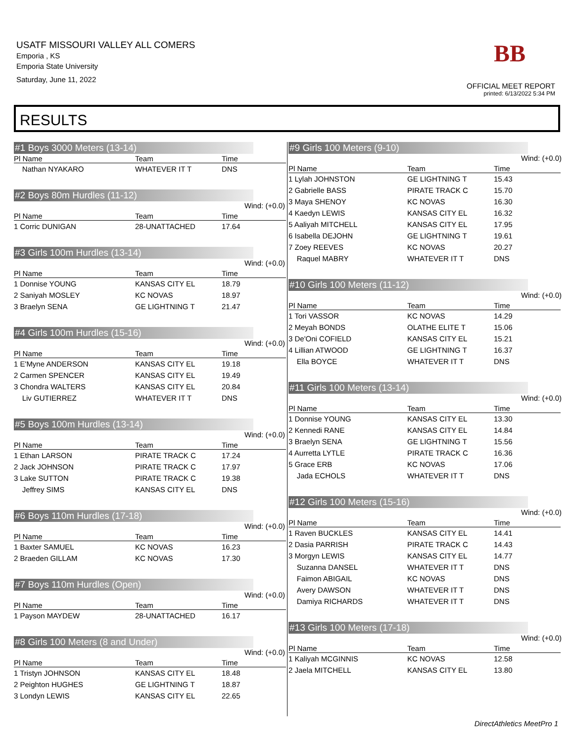USATF MISSOURI VALLEY ALL COMERS
Emporia , KS
Emporia State University
Saturday, June 11, 2022
BB
OFFICIAL MEET REPORT
printed: 6/13/2022 5:34 PM
RESULTS
#1 Boys 3000 Meters (13-14)
| Pl Name | Team | Time |
| --- | --- | --- |
| Nathan NYAKARO | WHATEVER IT T | DNS |
#2 Boys 80m Hurdles (11-12)
Wind: (+0.0)
| Pl Name | Team | Time |
| --- | --- | --- |
| 1 Corric DUNIGAN | 28-UNATTACHED | 17.64 |
#3 Girls 100m Hurdles (13-14)
Wind: (+0.0)
| Pl Name | Team | Time |
| --- | --- | --- |
| 1 Donnise YOUNG | KANSAS CITY EL | 18.79 |
| 2 Saniyah MOSLEY | KC NOVAS | 18.97 |
| 3 Braelyn SENA | GE LIGHTNING T | 21.47 |
#4 Girls 100m Hurdles (15-16)
Wind: (+0.0)
| Pl Name | Team | Time |
| --- | --- | --- |
| 1 E'Myne ANDERSON | KANSAS CITY EL | 19.18 |
| 2 Carmen SPENCER | KANSAS CITY EL | 19.49 |
| 3 Chondra WALTERS | KANSAS CITY EL | 20.84 |
| Liv GUTIERREZ | WHATEVER IT T | DNS |
#5 Boys 100m Hurdles (13-14)
Wind: (+0.0)
| Pl Name | Team | Time |
| --- | --- | --- |
| 1 Ethan LARSON | PIRATE TRACK C | 17.24 |
| 2 Jack JOHNSON | PIRATE TRACK C | 17.97 |
| 3 Lake SUTTON | PIRATE TRACK C | 19.38 |
| Jeffrey SIMS | KANSAS CITY EL | DNS |
#6 Boys 110m Hurdles (17-18)
Wind: (+0.0)
| Pl Name | Team | Time |
| --- | --- | --- |
| 1 Baxter SAMUEL | KC NOVAS | 16.23 |
| 2 Braeden GILLAM | KC NOVAS | 17.30 |
#7 Boys 110m Hurdles (Open)
Wind: (+0.0)
| Pl Name | Team | Time |
| --- | --- | --- |
| 1 Payson MAYDEW | 28-UNATTACHED | 16.17 |
#8 Girls 100 Meters (8 and Under)
Wind: (+0.0)
| Pl Name | Team | Time |
| --- | --- | --- |
| 1 Tristyn JOHNSON | KANSAS CITY EL | 18.48 |
| 2 Peighton HUGHES | GE LIGHTNING T | 18.87 |
| 3 Londyn LEWIS | KANSAS CITY EL | 22.65 |
#9 Girls 100 Meters (9-10)
Wind: (+0.0)
| Pl Name | Team | Time |
| --- | --- | --- |
| 1 Lylah JOHNSTON | GE LIGHTNING T | 15.43 |
| 2 Gabrielle BASS | PIRATE TRACK C | 15.70 |
| 3 Maya SHENOY | KC NOVAS | 16.30 |
| 4 Kaedyn LEWIS | KANSAS CITY EL | 16.32 |
| 5 Aaliyah MITCHELL | KANSAS CITY EL | 17.95 |
| 6 Isabella DEJOHN | GE LIGHTNING T | 19.61 |
| 7 Zoey REEVES | KC NOVAS | 20.27 |
| Raquel MABRY | WHATEVER IT T | DNS |
#10 Girls 100 Meters (11-12)
Wind: (+0.0)
| Pl Name | Team | Time |
| --- | --- | --- |
| 1 Tori VASSOR | KC NOVAS | 14.29 |
| 2 Meyah BONDS | OLATHE ELITE T | 15.06 |
| 3 De'Oni COFIELD | KANSAS CITY EL | 15.21 |
| 4 Lillian ATWOOD | GE LIGHTNING T | 16.37 |
| Ella BOYCE | WHATEVER IT T | DNS |
#11 Girls 100 Meters (13-14)
Wind: (+0.0)
| Pl Name | Team | Time |
| --- | --- | --- |
| 1 Donnise YOUNG | KANSAS CITY EL | 13.30 |
| 2 Kennedi RANE | KANSAS CITY EL | 14.84 |
| 3 Braelyn SENA | GE LIGHTNING T | 15.56 |
| 4 Aurretta LYTLE | PIRATE TRACK C | 16.36 |
| 5 Grace ERB | KC NOVAS | 17.06 |
| Jada ECHOLS | WHATEVER IT T | DNS |
#12 Girls 100 Meters (15-16)
Wind: (+0.0)
| Pl Name | Team | Time |
| --- | --- | --- |
| 1 Raven BUCKLES | KANSAS CITY EL | 14.41 |
| 2 Dasia PARRISH | PIRATE TRACK C | 14.43 |
| 3 Morgyn LEWIS | KANSAS CITY EL | 14.77 |
| Suzanna DANSEL | WHATEVER IT T | DNS |
| Faimon ABIGAIL | KC NOVAS | DNS |
| Avery DAWSON | WHATEVER IT T | DNS |
| Damiya RICHARDS | WHATEVER IT T | DNS |
#13 Girls 100 Meters (17-18)
Wind: (+0.0)
| Pl Name | Team | Time |
| --- | --- | --- |
| 1 Kaliyah MCGINNIS | KC NOVAS | 12.58 |
| 2 Jaela MITCHELL | KANSAS CITY EL | 13.80 |
DirectAthletics MeetPro 1